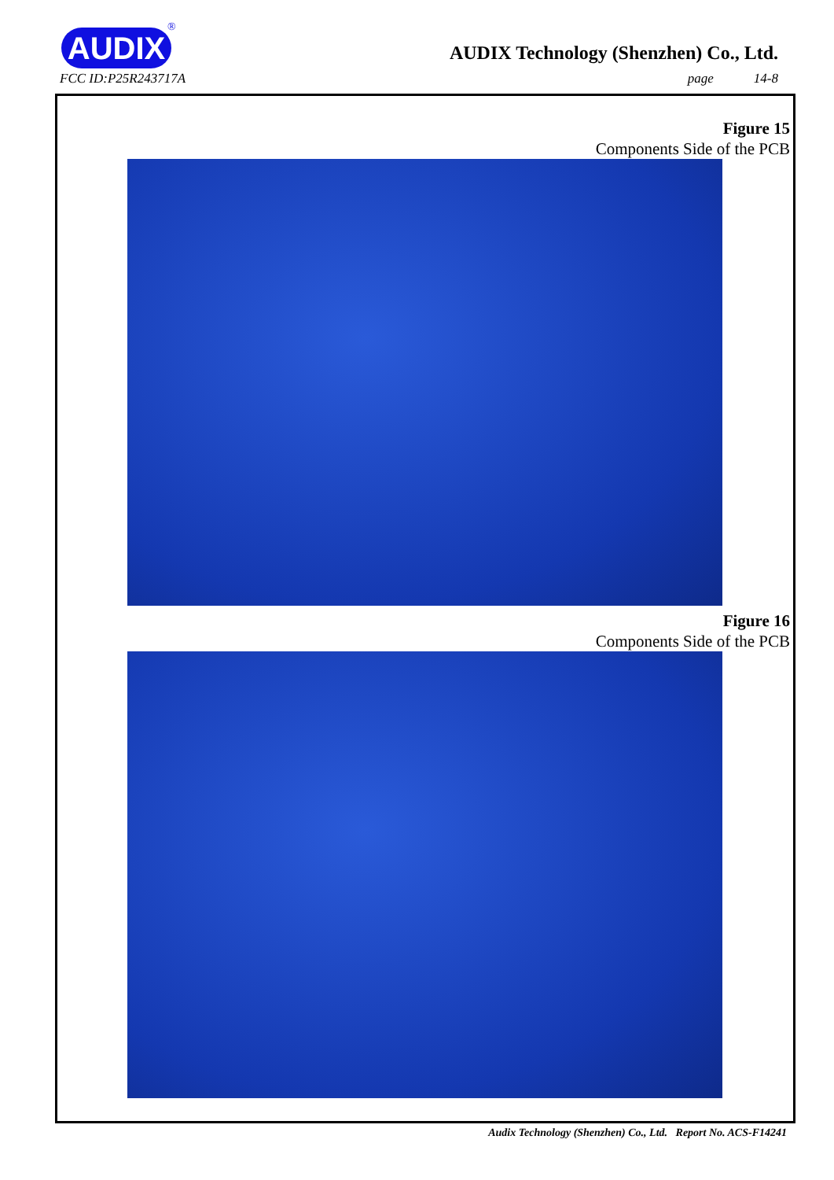AUDIX
®
FCC ID:P25R243717A
AUDIX Technology (Shenzhen) Co., Ltd.
page 14-8
Figure 15
Components Side of the PCB
Figure 16
Components Side of the PCB
Audix Technology (Shenzhen) Co., Ltd. Report No. ACS-F14241